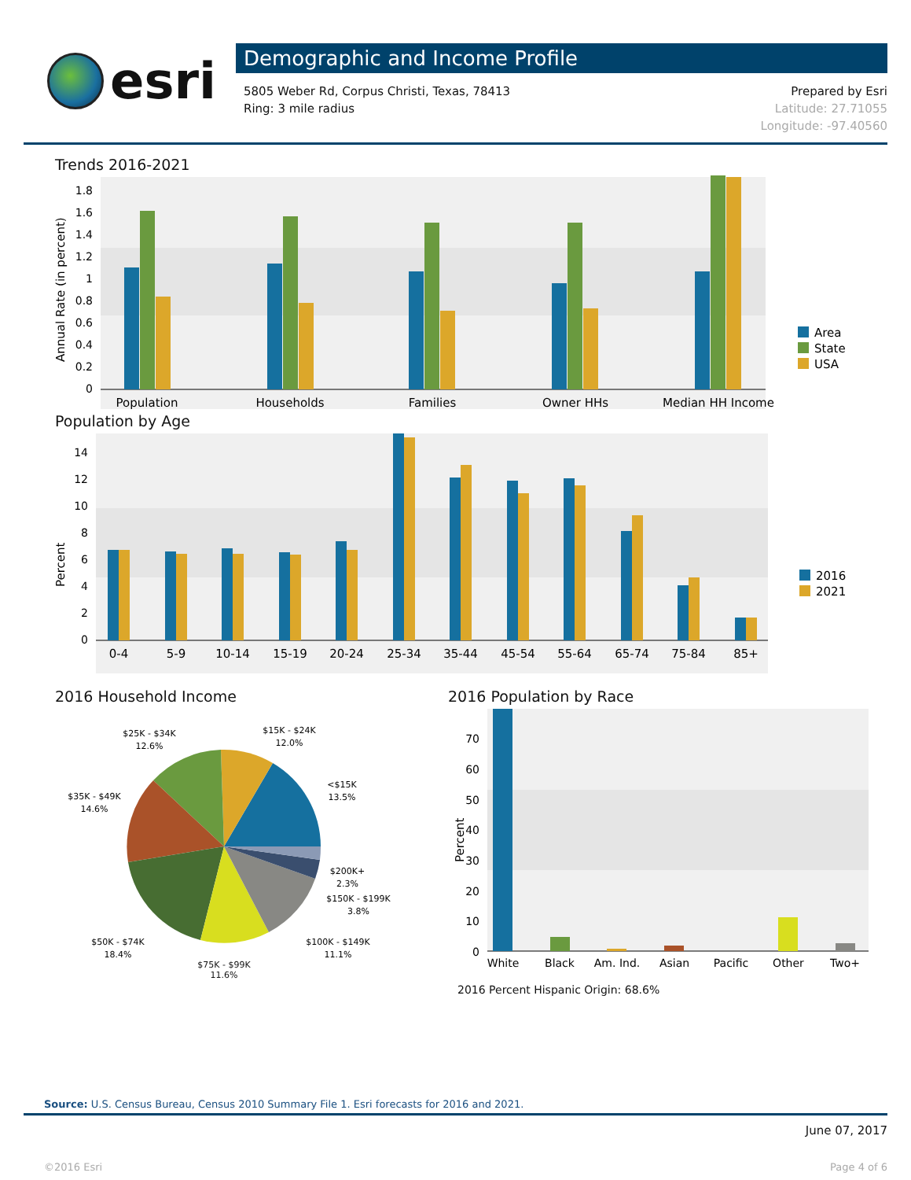esri
Demographic and Income Profile
5805 Weber Rd, Corpus Christi, Texas, 78413
Ring: 3 mile radius
Prepared by Esri
Latitude: 27.71055
Longitude: -97.40560
Trends 2016-2021
Annual Rate (in percent)
1.8
1.6
1.4
1.2
1
0.8
0.6
0.4
0.2
0
Population
Households
Families
Owner HHs
Median HH Income
Area
State
USA
Population by Age
Percent
14
12
10
8
6
4
2
0
0-4
5-9
10-14
15-19
20-24
25-34
35-44
45-54
55-64
65-74
75-84
85+
2016
2021
2016 Household Income
$25K - $34K
12.6%
$15K - $24K
12.0%
<$15K
13.5%
$35K - $49K
14.6%
$200K+
2.3%
$150K - $199K
3.8%
$50K - $74K
18.4%
$100K - $149K
11.1%
$75K - $99K
11.6%
2016 Population by Race
Percent
70
60
50
40
30
20
10
0
White
Black
Am. Ind.
Asian
Pacific
Other
Two+
2016 Percent Hispanic Origin: 68.6%
Source: U.S. Census Bureau, Census 2010 Summary File 1. Esri forecasts for 2016 and 2021.
June 07, 2017
©2016 Esri Page 4 of 6